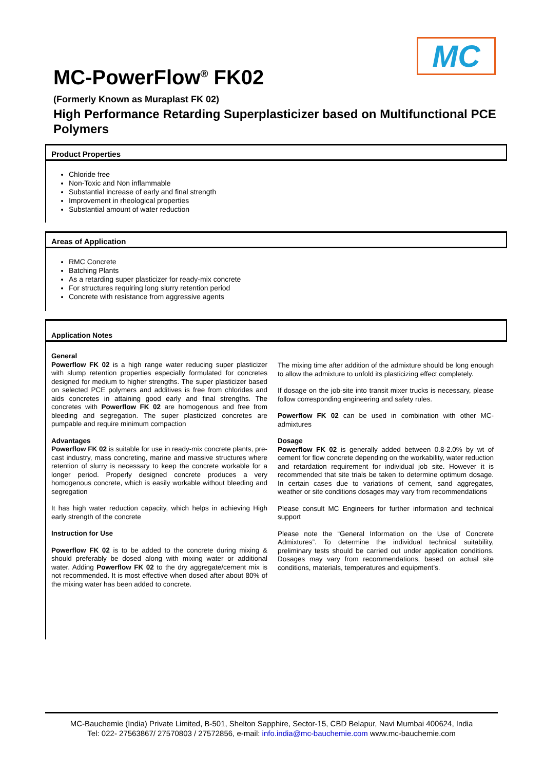MC
MC-PowerFlow<sup>®</sup> FK02
(Formerly Known as Muraplast FK 02)
High Performance Retarding Superplasticizer based on Multifunctional PCE Polymers
Product Properties
Chloride free
Non-Toxic and Non inflammable
Substantial increase of early and final strength
Improvement in rheological properties
Substantial amount of water reduction
Areas of Application
RMC Concrete
Batching Plants
As a retarding super plasticizer for ready-mix concrete
For structures requiring long slurry retention period
Concrete with resistance from aggressive agents
Application Notes
General
Powerflow FK 02 is a high range water reducing super plasticizer with slump retention properties especially formulated for concretes designed for medium to higher strengths. The super plasticizer based on selected PCE polymers and additives is free from chlorides and aids concretes in attaining good early and final strengths. The concretes with Powerflow FK 02 are homogenous and free from bleeding and segregation. The super plasticized concretes are pumpable and require minimum compaction
Advantages
Powerflow FK 02 is suitable for use in ready-mix concrete plants, pre-cast industry, mass concreting, marine and massive structures where retention of slurry is necessary to keep the concrete workable for a longer period. Properly designed concrete produces a very homogenous concrete, which is easily workable without bleeding and segregation
It has high water reduction capacity, which helps in achieving High early strength of the concrete
Instruction for Use
Powerflow FK 02 is to be added to the concrete during mixing & should preferably be dosed along with mixing water or additional water. Adding Powerflow FK 02 to the dry aggregate/cement mix is not recommended. It is most effective when dosed after about 80% of the mixing water has been added to concrete.
The mixing time after addition of the admixture should be long enough to allow the admixture to unfold its plasticizing effect completely.
If dosage on the job-site into transit mixer trucks is necessary, please follow corresponding engineering and safety rules.
Powerflow FK 02 can be used in combination with other MC-admixtures
Dosage
Powerflow FK 02 is generally added between 0.8-2.0% by wt of cement for flow concrete depending on the workability, water reduction and retardation requirement for individual job site. However it is recommended that site trials be taken to determine optimum dosage. In certain cases due to variations of cement, sand aggregates, weather or site conditions dosages may vary from recommendations
Please consult MC Engineers for further information and technical support
Please note the “General Information on the Use of Concrete Admixtures”. To determine the individual technical suitability, preliminary tests should be carried out under application conditions. Dosages may vary from recommendations, based on actual site conditions, materials, temperatures and equipment’s.
MC-Bauchemie (India) Private Limited, B-501, Shelton Sapphire, Sector-15, CBD Belapur, Navi Mumbai 400624, India
Tel: 022- 27563867/ 27570803 / 27572856, e-mail: info.india@mc-bauchemie.com www.mc-bauchemie.com